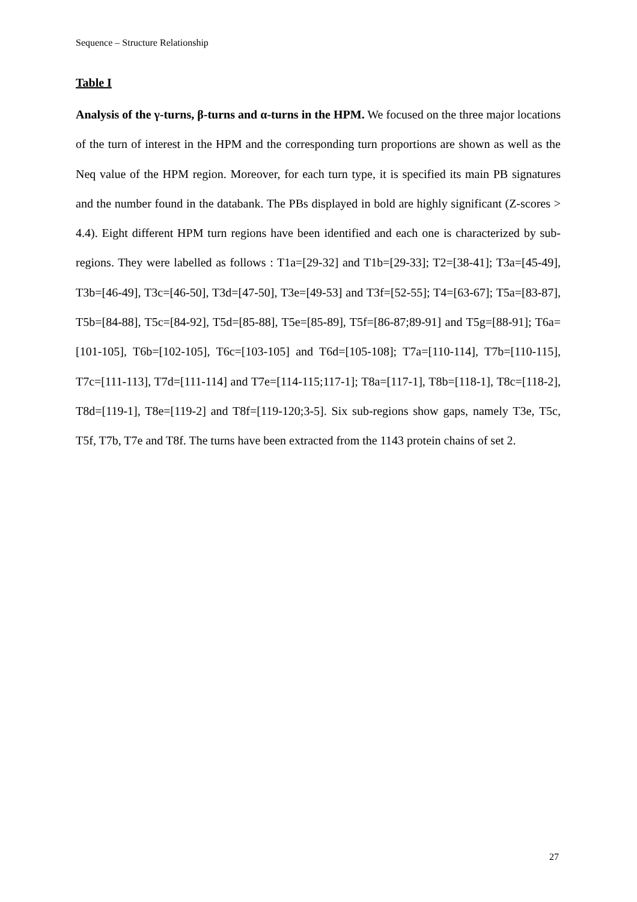Sequence – Structure Relationship
Table I
Analysis of the γ-turns, β-turns and α-turns in the HPM. We focused on the three major locations of the turn of interest in the HPM and the corresponding turn proportions are shown as well as the Neq value of the HPM region. Moreover, for each turn type, it is specified its main PB signatures and the number found in the databank. The PBs displayed in bold are highly significant (Z-scores > 4.4). Eight different HPM turn regions have been identified and each one is characterized by sub-regions. They were labelled as follows : T1a=[29-32] and T1b=[29-33]; T2=[38-41]; T3a=[45-49], T3b=[46-49], T3c=[46-50], T3d=[47-50], T3e=[49-53] and T3f=[52-55]; T4=[63-67]; T5a=[83-87], T5b=[84-88], T5c=[84-92], T5d=[85-88], T5e=[85-89], T5f=[86-87;89-91] and T5g=[88-91]; T6a=[101-105], T6b=[102-105], T6c=[103-105] and T6d=[105-108]; T7a=[110-114], T7b=[110-115], T7c=[111-113], T7d=[111-114] and T7e=[114-115;117-1]; T8a=[117-1], T8b=[118-1], T8c=[118-2], T8d=[119-1], T8e=[119-2] and T8f=[119-120;3-5]. Six sub-regions show gaps, namely T3e, T5c, T5f, T7b, T7e and T8f. The turns have been extracted from the 1143 protein chains of set 2.
27